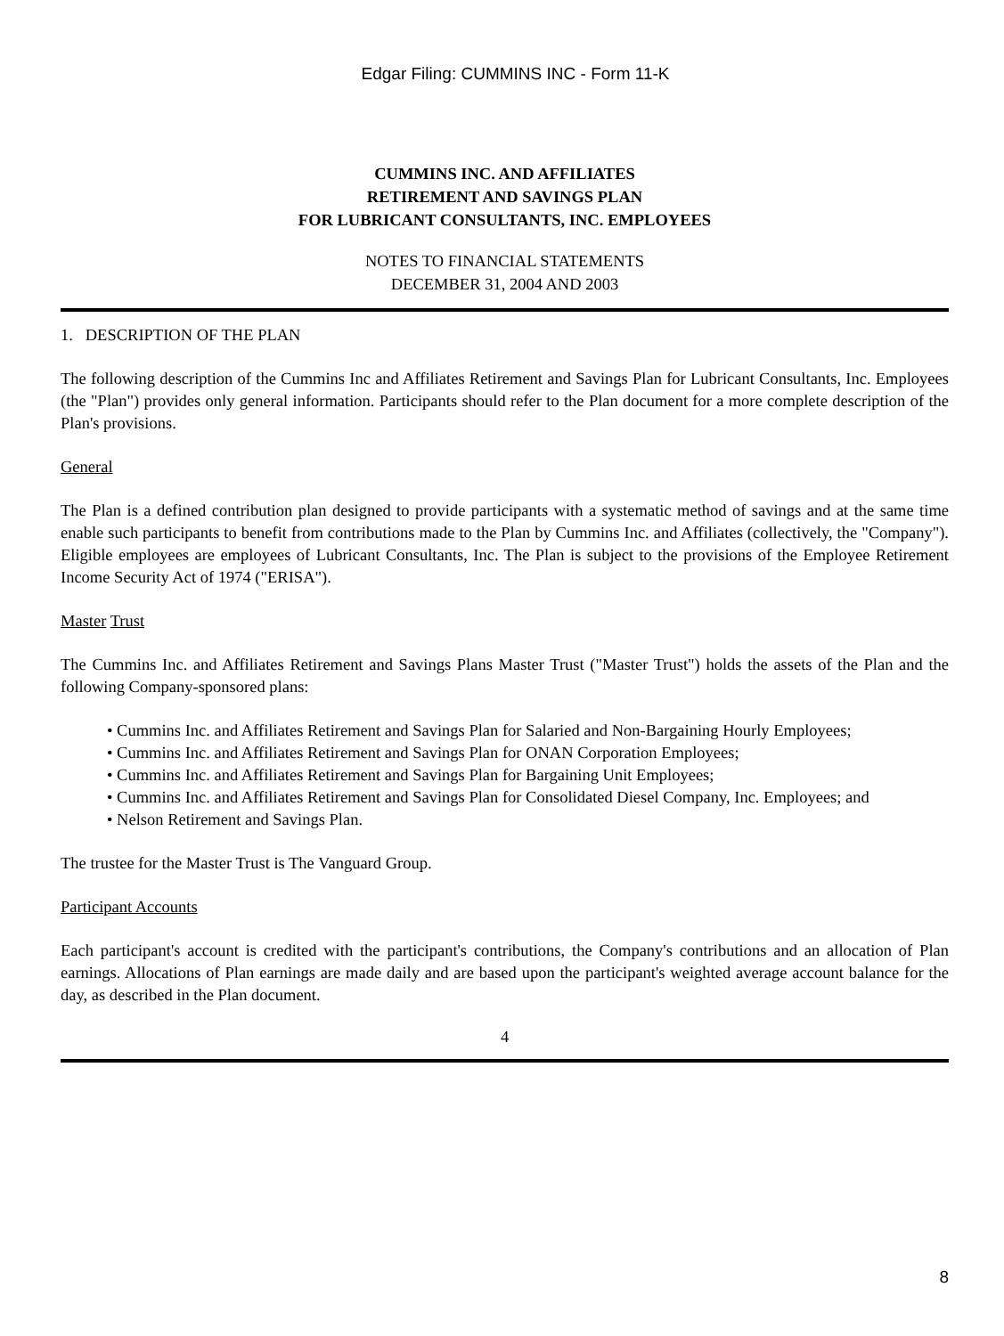Edgar Filing: CUMMINS INC - Form 11-K
CUMMINS INC. AND AFFILIATES
RETIREMENT AND SAVINGS PLAN
FOR LUBRICANT CONSULTANTS, INC. EMPLOYEES
NOTES TO FINANCIAL STATEMENTS
DECEMBER 31, 2004 AND 2003
1. DESCRIPTION OF THE PLAN
The following description of the Cummins Inc and Affiliates Retirement and Savings Plan for Lubricant Consultants, Inc. Employees (the "Plan") provides only general information. Participants should refer to the Plan document for a more complete description of the Plan's provisions.
General
The Plan is a defined contribution plan designed to provide participants with a systematic method of savings and at the same time enable such participants to benefit from contributions made to the Plan by Cummins Inc. and Affiliates (collectively, the "Company"). Eligible employees are employees of Lubricant Consultants, Inc. The Plan is subject to the provisions of the Employee Retirement Income Security Act of 1974 ("ERISA").
Master Trust
The Cummins Inc. and Affiliates Retirement and Savings Plans Master Trust ("Master Trust") holds the assets of the Plan and the following Company-sponsored plans:
• Cummins Inc. and Affiliates Retirement and Savings Plan for Salaried and Non-Bargaining Hourly Employees;
• Cummins Inc. and Affiliates Retirement and Savings Plan for ONAN Corporation Employees;
• Cummins Inc. and Affiliates Retirement and Savings Plan for Bargaining Unit Employees;
• Cummins Inc. and Affiliates Retirement and Savings Plan for Consolidated Diesel Company, Inc. Employees; and
• Nelson Retirement and Savings Plan.
The trustee for the Master Trust is The Vanguard Group.
Participant Accounts
Each participant's account is credited with the participant's contributions, the Company's contributions and an allocation of Plan earnings. Allocations of Plan earnings are made daily and are based upon the participant's weighted average account balance for the day, as described in the Plan document.
4
8